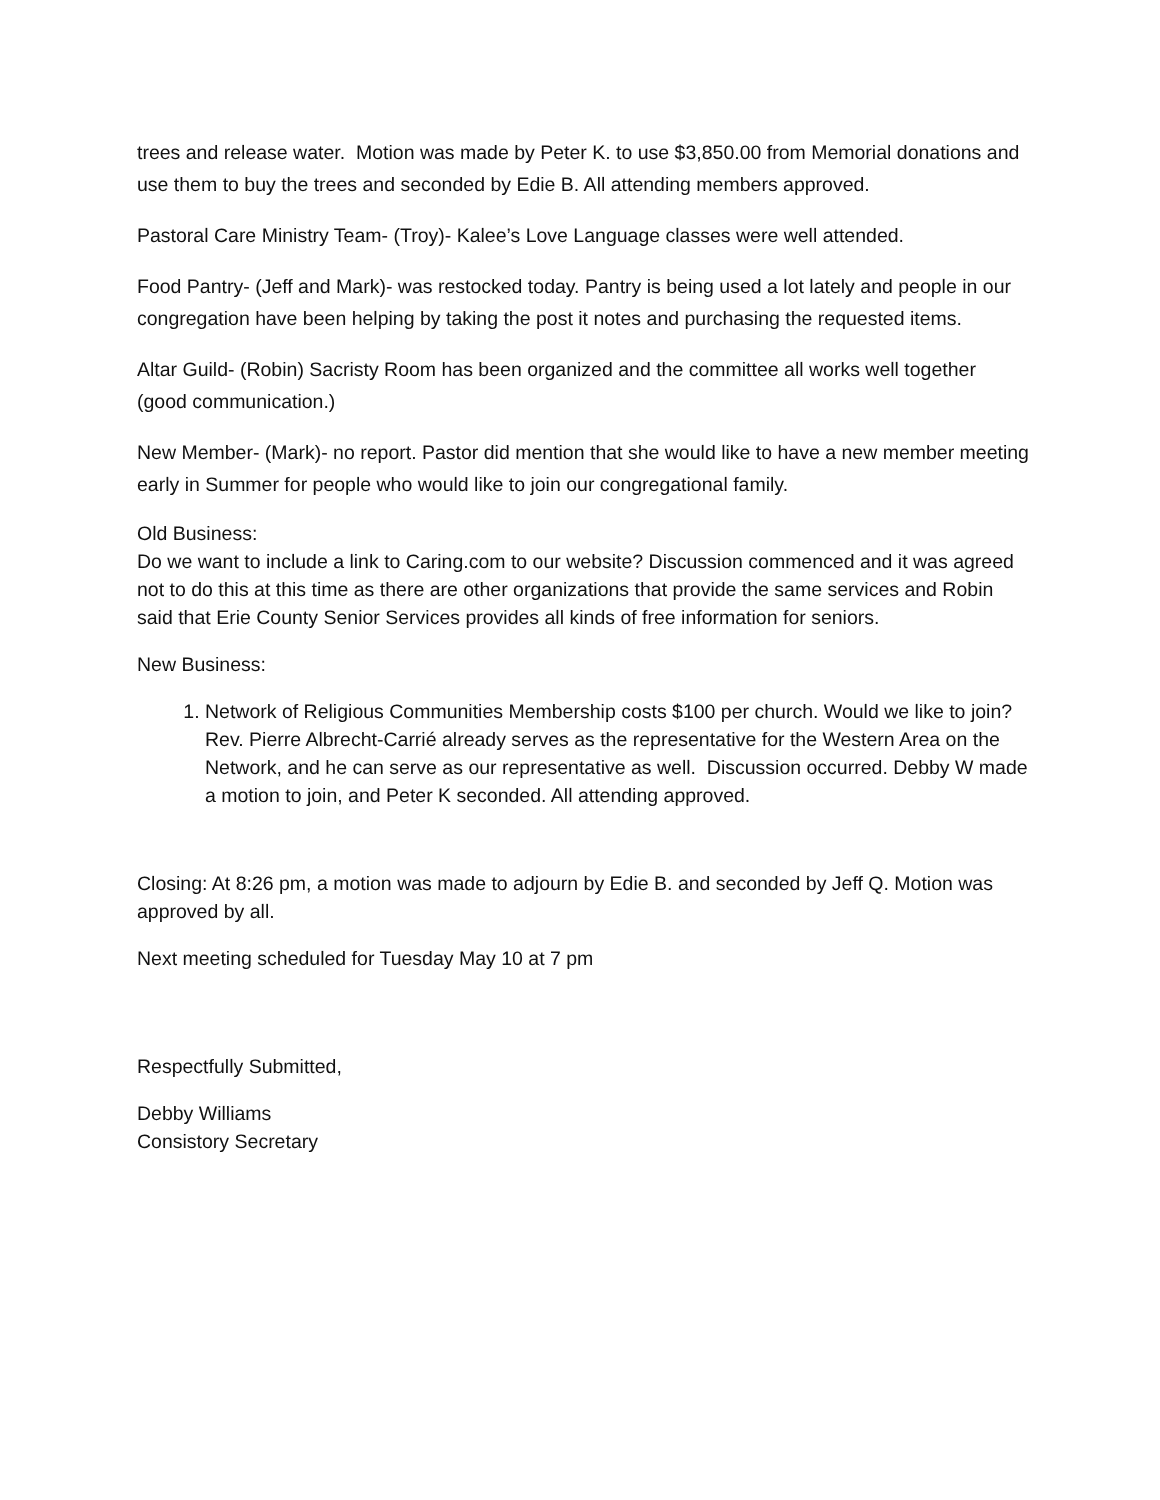trees and release water. Motion was made by Peter K. to use $3,850.00 from Memorial donations and use them to buy the trees and seconded by Edie B. All attending members approved.
Pastoral Care Ministry Team- (Troy)- Kalee’s Love Language classes were well attended.
Food Pantry- (Jeff and Mark)- was restocked today. Pantry is being used a lot lately and people in our congregation have been helping by taking the post it notes and purchasing the requested items.
Altar Guild- (Robin) Sacristy Room has been organized and the committee all works well together (good communication.)
New Member- (Mark)- no report. Pastor did mention that she would like to have a new member meeting early in Summer for people who would like to join our congregational family.
Old Business:
Do we want to include a link to Caring.com to our website? Discussion commenced and it was agreed not to do this at this time as there are other organizations that provide the same services and Robin said that Erie County Senior Services provides all kinds of free information for seniors.
New Business:
1. Network of Religious Communities Membership costs $100 per church. Would we like to join? Rev. Pierre Albrecht-Carrié already serves as the representative for the Western Area on the Network, and he can serve as our representative as well. Discussion occurred. Debby W made a motion to join, and Peter K seconded. All attending approved.
Closing: At 8:26 pm, a motion was made to adjourn by Edie B. and seconded by Jeff Q. Motion was approved by all.
Next meeting scheduled for Tuesday May 10 at 7 pm
Respectfully Submitted,
Debby Williams
Consistory Secretary